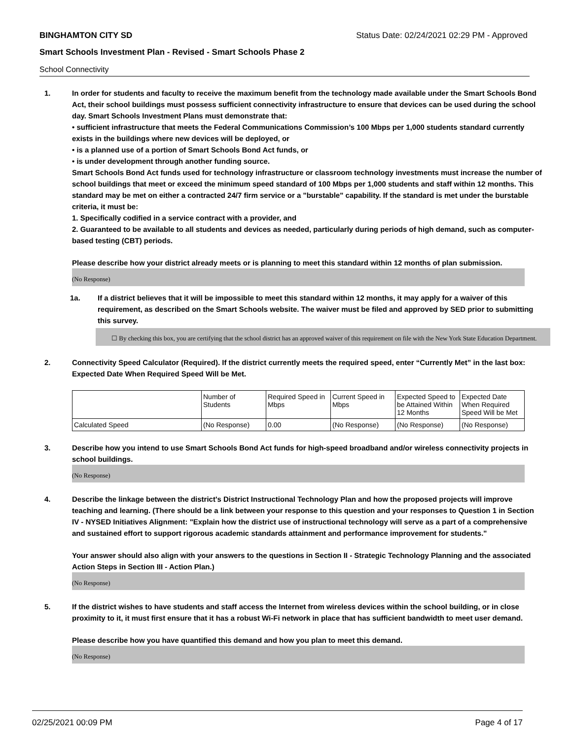BINGHAMTON CITY SD Status Date: 02/24/2021 02:29 PM - Approved
Smart Schools Investment Plan - Revised - Smart Schools Phase 2
School Connectivity
1. In order for students and faculty to receive the maximum benefit from the technology made available under the Smart Schools Bond Act, their school buildings must possess sufficient connectivity infrastructure to ensure that devices can be used during the school day. Smart Schools Investment Plans must demonstrate that:
• sufficient infrastructure that meets the Federal Communications Commission’s 100 Mbps per 1,000 students standard currently exists in the buildings where new devices will be deployed, or
• is a planned use of a portion of Smart Schools Bond Act funds, or
• is under development through another funding source.
Smart Schools Bond Act funds used for technology infrastructure or classroom technology investments must increase the number of school buildings that meet or exceed the minimum speed standard of 100 Mbps per 1,000 students and staff within 12 months. This standard may be met on either a contracted 24/7 firm service or a "burstable" capability. If the standard is met under the burstable criteria, it must be:
1. Specifically codified in a service contract with a provider, and
2. Guaranteed to be available to all students and devices as needed, particularly during periods of high demand, such as computer-based testing (CBT) periods.
Please describe how your district already meets or is planning to meet this standard within 12 months of plan submission.
(No Response)
1a. If a district believes that it will be impossible to meet this standard within 12 months, it may apply for a waiver of this requirement, as described on the Smart Schools website. The waiver must be filed and approved by SED prior to submitting this survey.
☐ By checking this box, you are certifying that the school district has an approved waiver of this requirement on file with the New York State Education Department.
2. Connectivity Speed Calculator (Required). If the district currently meets the required speed, enter “Currently Met” in the last box: Expected Date When Required Speed Will be Met.
| | Number of Students | Required Speed in Mbps | Current Speed in Mbps | Expected Speed to be Attained Within 12 Months | Expected Date When Required Speed Will be Met |
| Calculated Speed | (No Response) | 0.00 | (No Response) | (No Response) | (No Response) |
3. Describe how you intend to use Smart Schools Bond Act funds for high-speed broadband and/or wireless connectivity projects in school buildings.
(No Response)
4. Describe the linkage between the district's District Instructional Technology Plan and how the proposed projects will improve teaching and learning. (There should be a link between your response to this question and your responses to Question 1 in Section IV - NYSED Initiatives Alignment: "Explain how the district use of instructional technology will serve as a part of a comprehensive and sustained effort to support rigorous academic standards attainment and performance improvement for students."
Your answer should also align with your answers to the questions in Section II - Strategic Technology Planning and the associated Action Steps in Section III - Action Plan.)
(No Response)
5. If the district wishes to have students and staff access the Internet from wireless devices within the school building, or in close proximity to it, it must first ensure that it has a robust Wi-Fi network in place that has sufficient bandwidth to meet user demand.
Please describe how you have quantified this demand and how you plan to meet this demand.
(No Response)
02/25/2021 00:09 PM Page 4 of 17